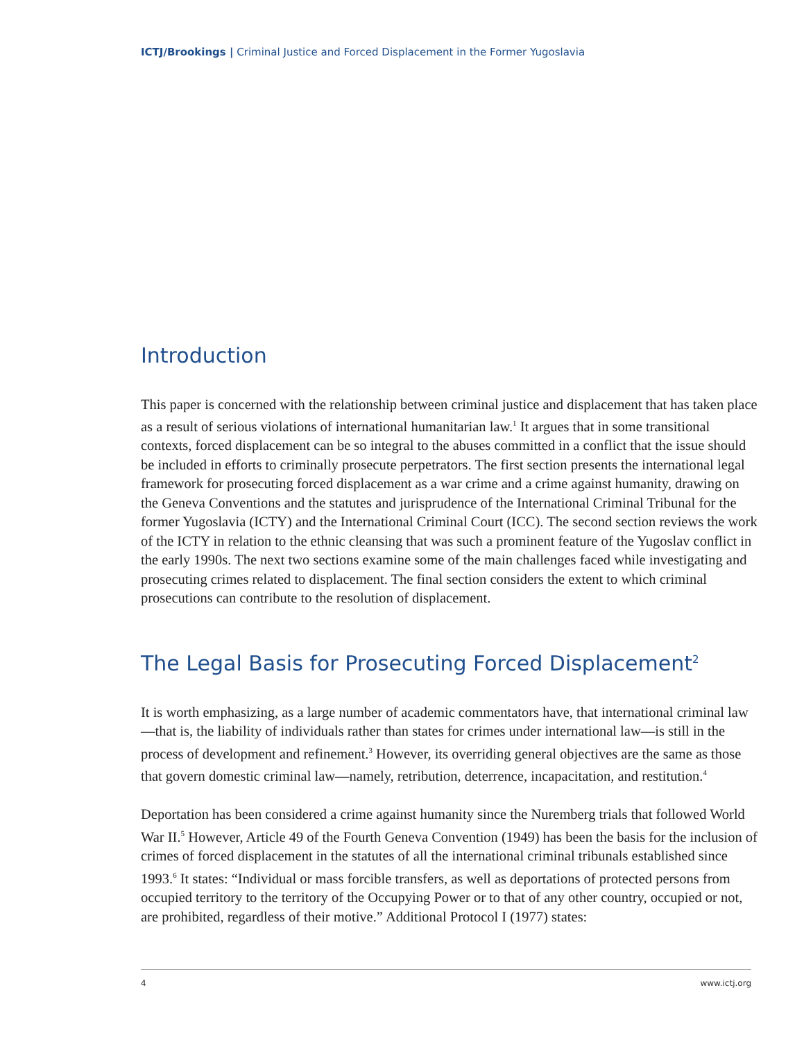ICTJ/Brookings | Criminal Justice and Forced Displacement in the Former Yugoslavia
Introduction
This paper is concerned with the relationship between criminal justice and displacement that has taken place as a result of serious violations of international humanitarian law.<sup>1</sup> It argues that in some transitional contexts, forced displacement can be so integral to the abuses committed in a conflict that the issue should be included in efforts to criminally prosecute perpetrators. The first section presents the international legal framework for prosecuting forced displacement as a war crime and a crime against humanity, drawing on the Geneva Conventions and the statutes and jurisprudence of the International Criminal Tribunal for the former Yugoslavia (ICTY) and the International Criminal Court (ICC). The second section reviews the work of the ICTY in relation to the ethnic cleansing that was such a prominent feature of the Yugoslav conflict in the early 1990s. The next two sections examine some of the main challenges faced while investigating and prosecuting crimes related to displacement. The final section considers the extent to which criminal prosecutions can contribute to the resolution of displacement.
The Legal Basis for Prosecuting Forced Displacement<sup>2</sup>
It is worth emphasizing, as a large number of academic commentators have, that international criminal law—that is, the liability of individuals rather than states for crimes under international law—is still in the process of development and refinement.<sup>3</sup> However, its overriding general objectives are the same as those that govern domestic criminal law—namely, retribution, deterrence, incapacitation, and restitution.<sup>4</sup>
Deportation has been considered a crime against humanity since the Nuremberg trials that followed World War II.<sup>5</sup> However, Article 49 of the Fourth Geneva Convention (1949) has been the basis for the inclusion of crimes of forced displacement in the statutes of all the international criminal tribunals established since 1993.<sup>6</sup> It states: “Individual or mass forcible transfers, as well as deportations of protected persons from occupied territory to the territory of the Occupying Power or to that of any other country, occupied or not, are prohibited, regardless of their motive.” Additional Protocol I (1977) states:
4 www.ictj.org